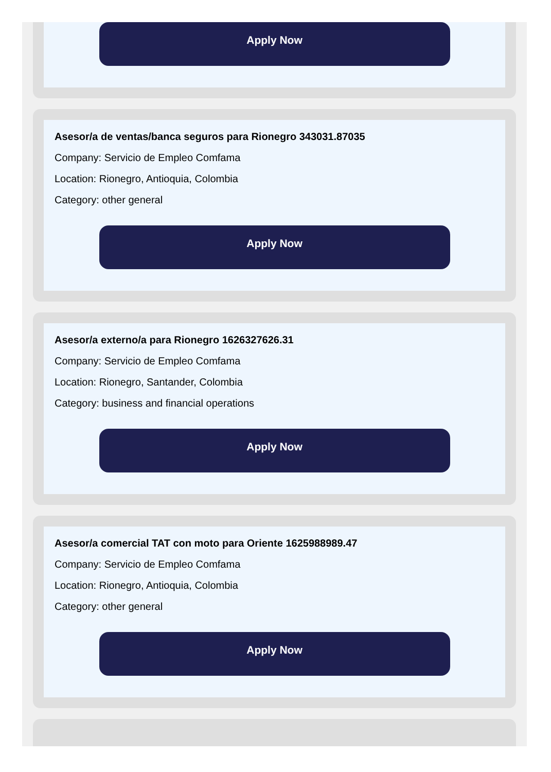Apply Now
Asesor/a de ventas/banca seguros para Rionegro 343031.87035
Company: Servicio de Empleo Comfama
Location: Rionegro, Antioquia, Colombia
Category: other general
Apply Now
Asesor/a externo/a para Rionegro 1626327626.31
Company: Servicio de Empleo Comfama
Location: Rionegro, Santander, Colombia
Category: business and financial operations
Apply Now
Asesor/a comercial TAT con moto para Oriente 1625988989.47
Company: Servicio de Empleo Comfama
Location: Rionegro, Antioquia, Colombia
Category: other general
Apply Now